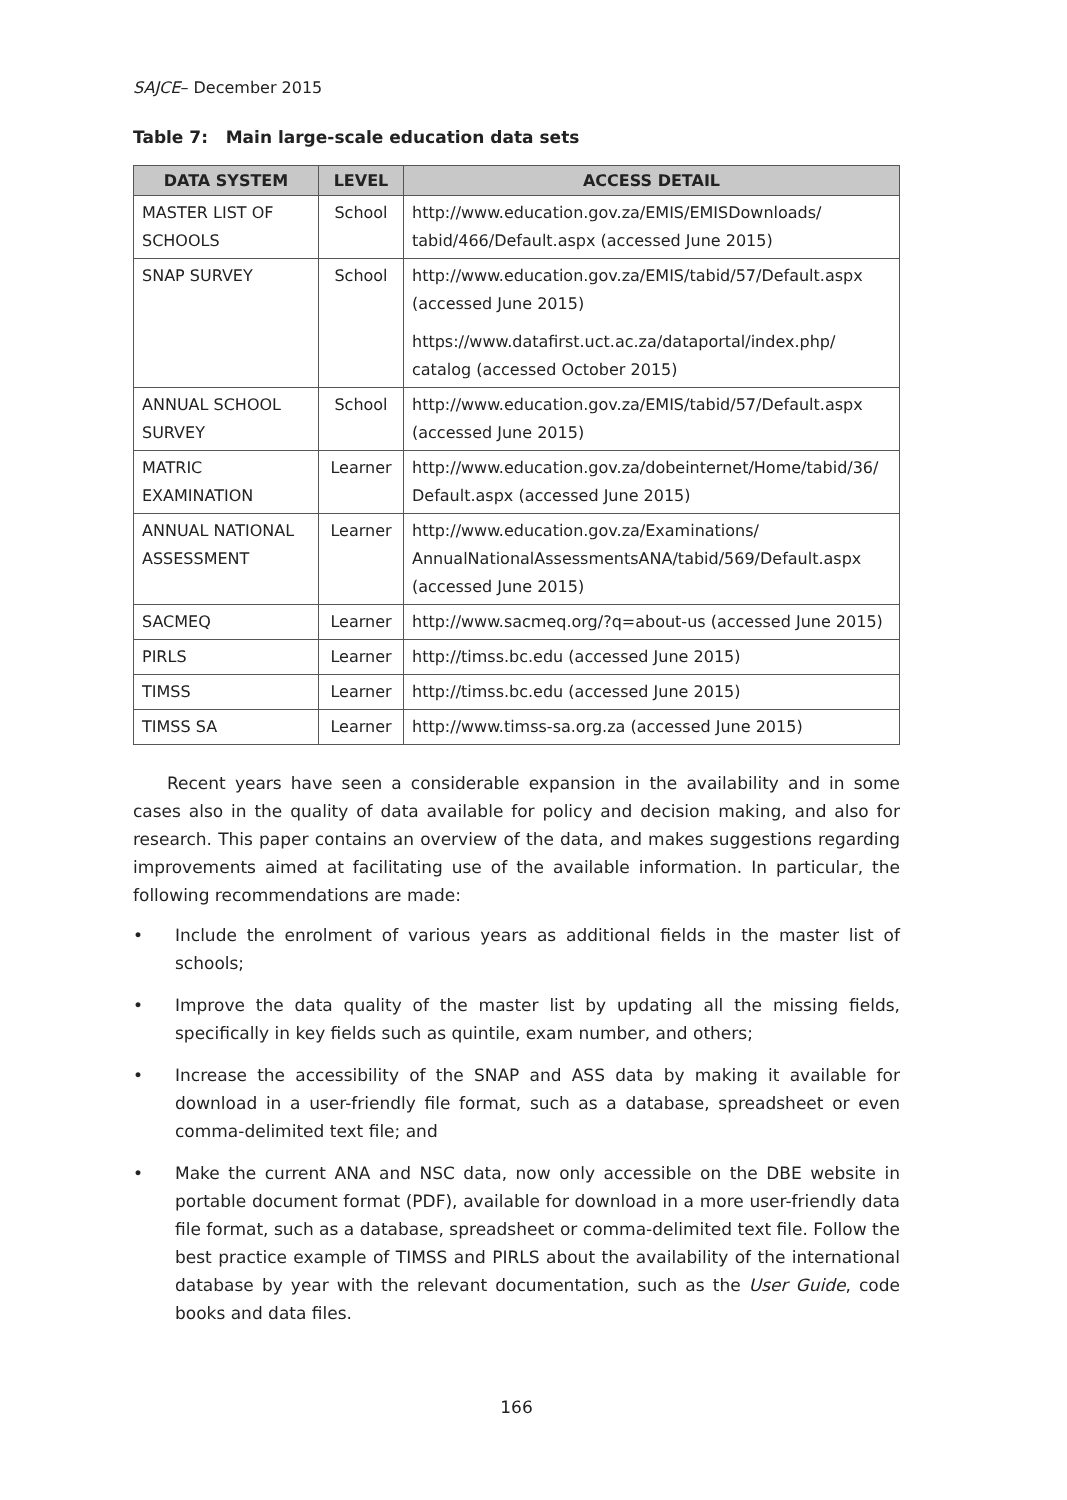SAJCE– December 2015
Table 7: Main large-scale education data sets
| DATA SYSTEM | LEVEL | ACCESS DETAIL |
| --- | --- | --- |
| MASTER LIST OF SCHOOLS | School | http://www.education.gov.za/EMIS/EMISDownloads/ tabid/466/Default.aspx (accessed June 2015) |
| SNAP SURVEY | School | http://www.education.gov.za/EMIS/tabid/57/Default.aspx (accessed June 2015) https://www.datafirst.uct.ac.za/dataportal/index.php/ catalog (accessed October 2015) |
| ANNUAL SCHOOL SURVEY | School | http://www.education.gov.za/EMIS/tabid/57/Default.aspx (accessed June 2015) |
| MATRIC EXAMINATION | Learner | http://www.education.gov.za/dobeinternet/Home/tabid/36/ Default.aspx (accessed June 2015) |
| ANNUAL NATIONAL ASSESSMENT | Learner | http://www.education.gov.za/Examinations/ AnnualNationalAssessmentsANA/tabid/569/Default.aspx (accessed June 2015) |
| SACMEQ | Learner | http://www.sacmeq.org/?q=about-us (accessed June 2015) |
| PIRLS | Learner | http://timss.bc.edu (accessed June 2015) |
| TIMSS | Learner | http://timss.bc.edu (accessed June 2015) |
| TIMSS SA | Learner | http://www.timss-sa.org.za (accessed June 2015) |
Recent years have seen a considerable expansion in the availability and in some cases also in the quality of data available for policy and decision making, and also for research. This paper contains an overview of the data, and makes suggestions regarding improvements aimed at facilitating use of the available information. In particular, the following recommendations are made:
• Include the enrolment of various years as additional fields in the master list of schools;
• Improve the data quality of the master list by updating all the missing fields, specifically in key fields such as quintile, exam number, and others;
• Increase the accessibility of the SNAP and ASS data by making it available for download in a user-friendly file format, such as a database, spreadsheet or even comma-delimited text file; and
• Make the current ANA and NSC data, now only accessible on the DBE website in portable document format (PDF), available for download in a more user-friendly data file format, such as a database, spreadsheet or comma-delimited text file. Follow the best practice example of TIMSS and PIRLS about the availability of the international database by year with the relevant documentation, such as the User Guide, code books and data files.
166